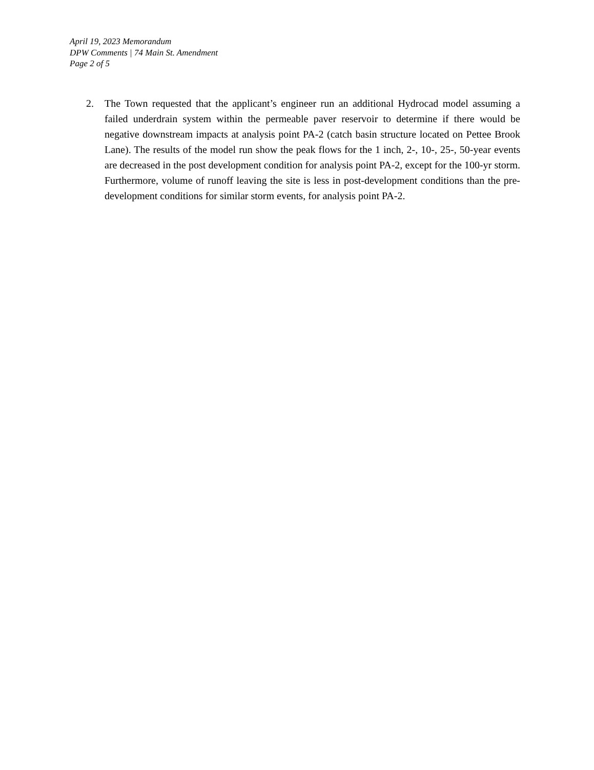April 19, 2023 Memorandum
DPW Comments | 74 Main St. Amendment
Page 2 of 5
2. The Town requested that the applicant’s engineer run an additional Hydrocad model assuming a failed underdrain system within the permeable paver reservoir to determine if there would be negative downstream impacts at analysis point PA-2 (catch basin structure located on Pettee Brook Lane). The results of the model run show the peak flows for the 1 inch, 2-, 10-, 25-, 50-year events are decreased in the post development condition for analysis point PA-2, except for the 100-yr storm. Furthermore, volume of runoff leaving the site is less in post-development conditions than the pre-development conditions for similar storm events, for analysis point PA-2.